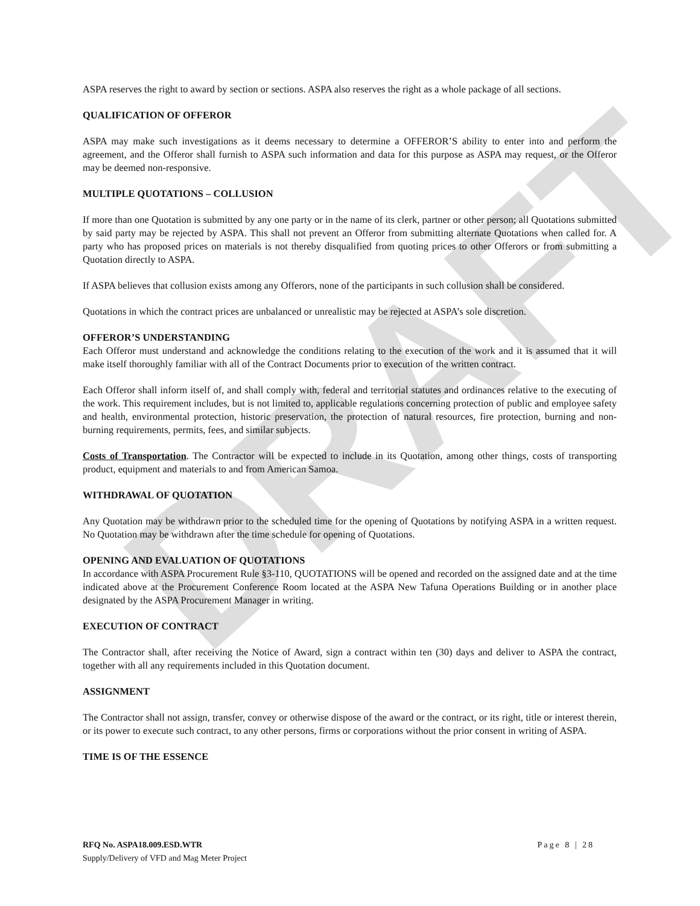ASPA reserves the right to award by section or sections. ASPA also reserves the right as a whole package of all sections.
QUALIFICATION OF OFFEROR
ASPA may make such investigations as it deems necessary to determine a OFFEROR’S ability to enter into and perform the agreement, and the Offeror shall furnish to ASPA such information and data for this purpose as ASPA may request, or the Offeror may be deemed non-responsive.
MULTIPLE QUOTATIONS – COLLUSION
If more than one Quotation is submitted by any one party or in the name of its clerk, partner or other person; all Quotations submitted by said party may be rejected by ASPA. This shall not prevent an Offeror from submitting alternate Quotations when called for. A party who has proposed prices on materials is not thereby disqualified from quoting prices to other Offerors or from submitting a Quotation directly to ASPA.
If ASPA believes that collusion exists among any Offerors, none of the participants in such collusion shall be considered.
Quotations in which the contract prices are unbalanced or unrealistic may be rejected at ASPA’s sole discretion.
OFFEROR’S UNDERSTANDING
Each Offeror must understand and acknowledge the conditions relating to the execution of the work and it is assumed that it will make itself thoroughly familiar with all of the Contract Documents prior to execution of the written contract.
Each Offeror shall inform itself of, and shall comply with, federal and territorial statutes and ordinances relative to the executing of the work. This requirement includes, but is not limited to, applicable regulations concerning protection of public and employee safety and health, environmental protection, historic preservation, the protection of natural resources, fire protection, burning and non-burning requirements, permits, fees, and similar subjects.
Costs of Transportation. The Contractor will be expected to include in its Quotation, among other things, costs of transporting product, equipment and materials to and from American Samoa.
WITHDRAWAL OF QUOTATION
Any Quotation may be withdrawn prior to the scheduled time for the opening of Quotations by notifying ASPA in a written request. No Quotation may be withdrawn after the time schedule for opening of Quotations.
OPENING AND EVALUATION OF QUOTATIONS
In accordance with ASPA Procurement Rule §3-110, QUOTATIONS will be opened and recorded on the assigned date and at the time indicated above at the Procurement Conference Room located at the ASPA New Tafuna Operations Building or in another place designated by the ASPA Procurement Manager in writing.
EXECUTION OF CONTRACT
The Contractor shall, after receiving the Notice of Award, sign a contract within ten (30) days and deliver to ASPA the contract, together with all any requirements included in this Quotation document.
ASSIGNMENT
The Contractor shall not assign, transfer, convey or otherwise dispose of the award or the contract, or its right, title or interest therein, or its power to execute such contract, to any other persons, firms or corporations without the prior consent in writing of ASPA.
TIME IS OF THE ESSENCE
DRAFT
Page 8 | 28 RFQ No. ASPA18.009.ESD.WTR
Supply/Delivery of VFD and Mag Meter Project